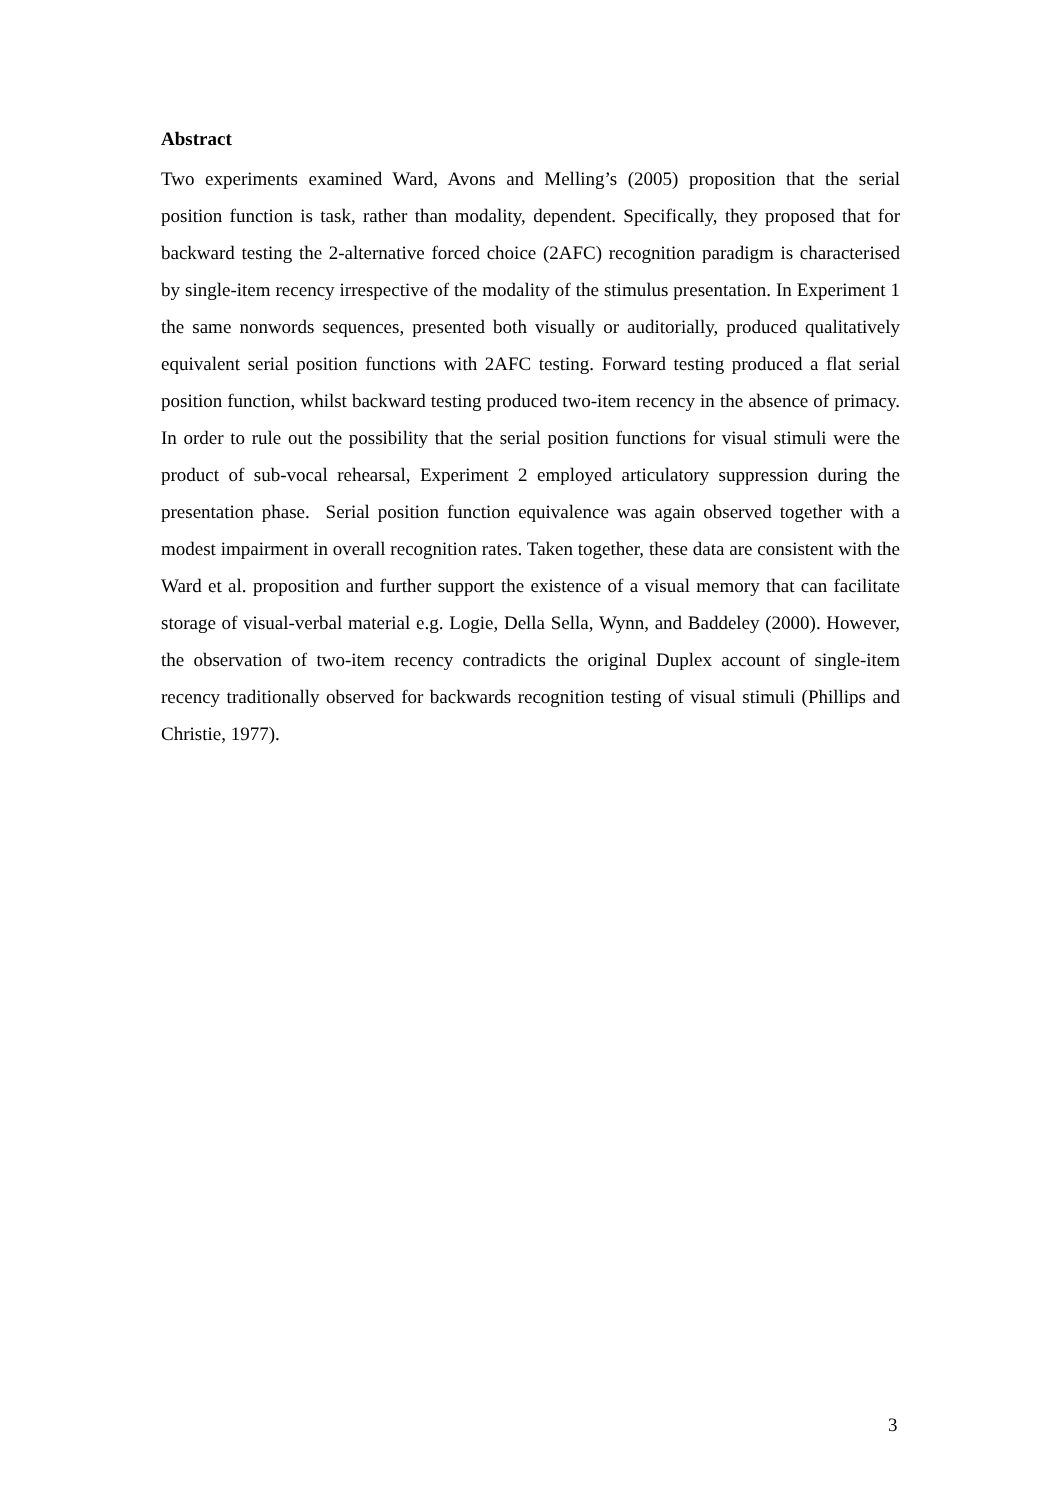Abstract
Two experiments examined Ward, Avons and Melling’s (2005) proposition that the serial position function is task, rather than modality, dependent. Specifically, they proposed that for backward testing the 2-alternative forced choice (2AFC) recognition paradigm is characterised by single-item recency irrespective of the modality of the stimulus presentation. In Experiment 1 the same nonwords sequences, presented both visually or auditorially, produced qualitatively equivalent serial position functions with 2AFC testing. Forward testing produced a flat serial position function, whilst backward testing produced two-item recency in the absence of primacy. In order to rule out the possibility that the serial position functions for visual stimuli were the product of sub-vocal rehearsal, Experiment 2 employed articulatory suppression during the presentation phase. Serial position function equivalence was again observed together with a modest impairment in overall recognition rates. Taken together, these data are consistent with the Ward et al. proposition and further support the existence of a visual memory that can facilitate storage of visual-verbal material e.g. Logie, Della Sella, Wynn, and Baddeley (2000). However, the observation of two-item recency contradicts the original Duplex account of single-item recency traditionally observed for backwards recognition testing of visual stimuli (Phillips and Christie, 1977).
3